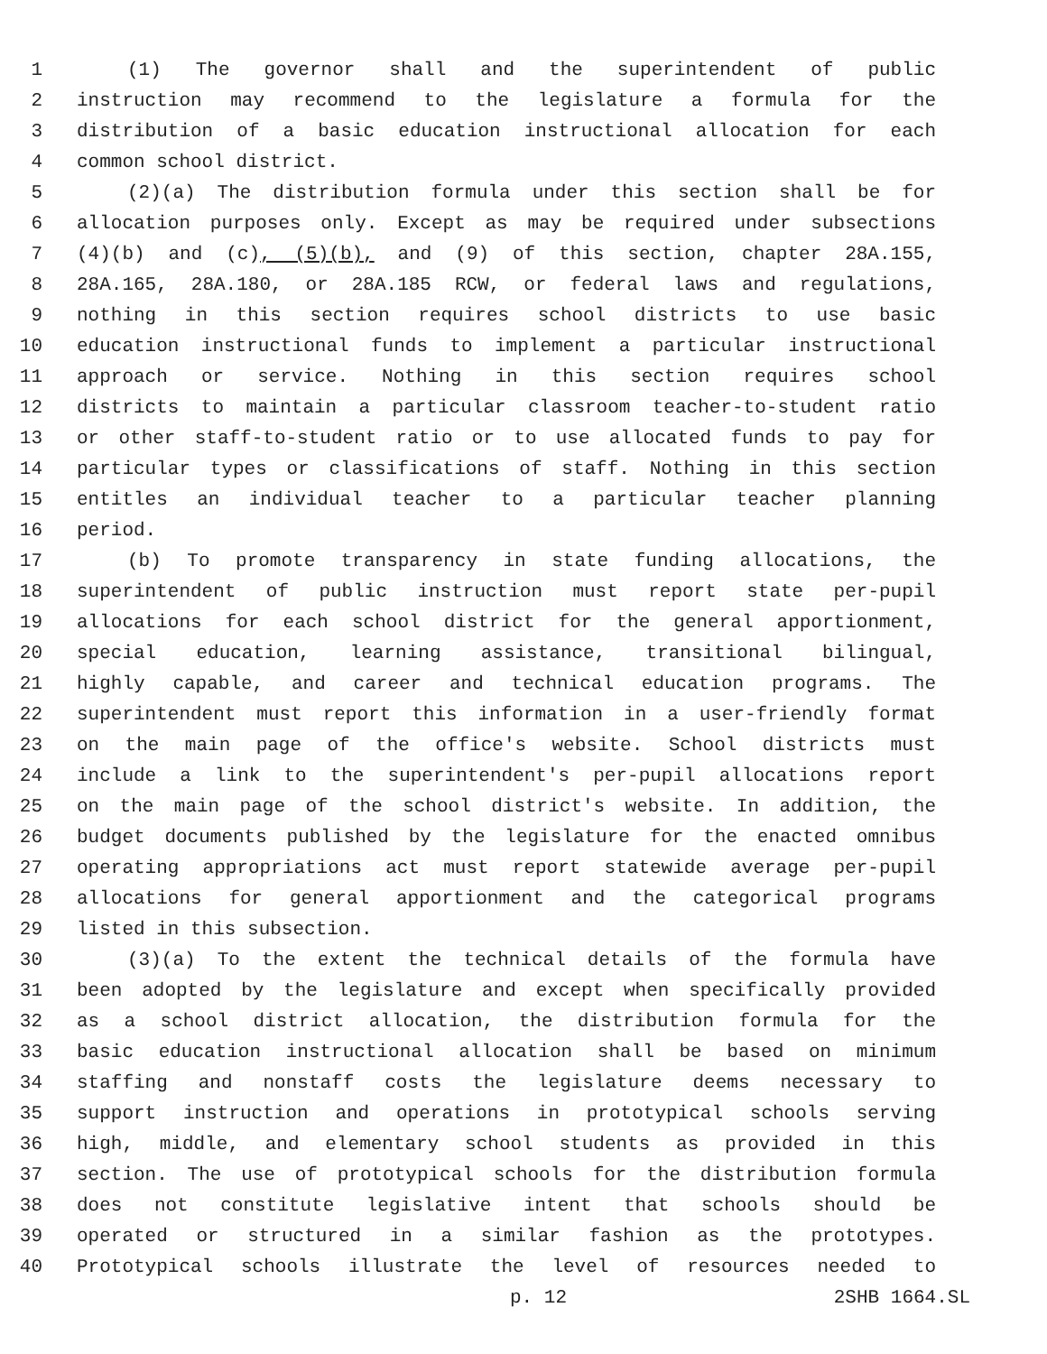1 (1) The governor shall and the superintendent of public
2 instruction may recommend to the legislature a formula for the
3 distribution of a basic education instructional allocation for each
4 common school district.
5 (2)(a) The distribution formula under this section shall be for
6 allocation purposes only. Except as may be required under subsections
7 (4)(b) and (c), (5)(b), and (9) of this section, chapter 28A.155,
8 28A.165, 28A.180, or 28A.185 RCW, or federal laws and regulations,
9 nothing in this section requires school districts to use basic
10 education instructional funds to implement a particular instructional
11 approach or service. Nothing in this section requires school
12 districts to maintain a particular classroom teacher-to-student ratio
13 or other staff-to-student ratio or to use allocated funds to pay for
14 particular types or classifications of staff. Nothing in this section
15 entitles an individual teacher to a particular teacher planning
16 period.
17 (b) To promote transparency in state funding allocations, the
18 superintendent of public instruction must report state per-pupil
19 allocations for each school district for the general apportionment,
20 special education, learning assistance, transitional bilingual,
21 highly capable, and career and technical education programs. The
22 superintendent must report this information in a user-friendly format
23 on the main page of the office's website. School districts must
24 include a link to the superintendent's per-pupil allocations report
25 on the main page of the school district's website. In addition, the
26 budget documents published by the legislature for the enacted omnibus
27 operating appropriations act must report statewide average per-pupil
28 allocations for general apportionment and the categorical programs
29 listed in this subsection.
30 (3)(a) To the extent the technical details of the formula have
31 been adopted by the legislature and except when specifically provided
32 as a school district allocation, the distribution formula for the
33 basic education instructional allocation shall be based on minimum
34 staffing and nonstaff costs the legislature deems necessary to
35 support instruction and operations in prototypical schools serving
36 high, middle, and elementary school students as provided in this
37 section. The use of prototypical schools for the distribution formula
38 does not constitute legislative intent that schools should be
39 operated or structured in a similar fashion as the prototypes.
40 Prototypical schools illustrate the level of resources needed to
p. 12 2SHB 1664.SL